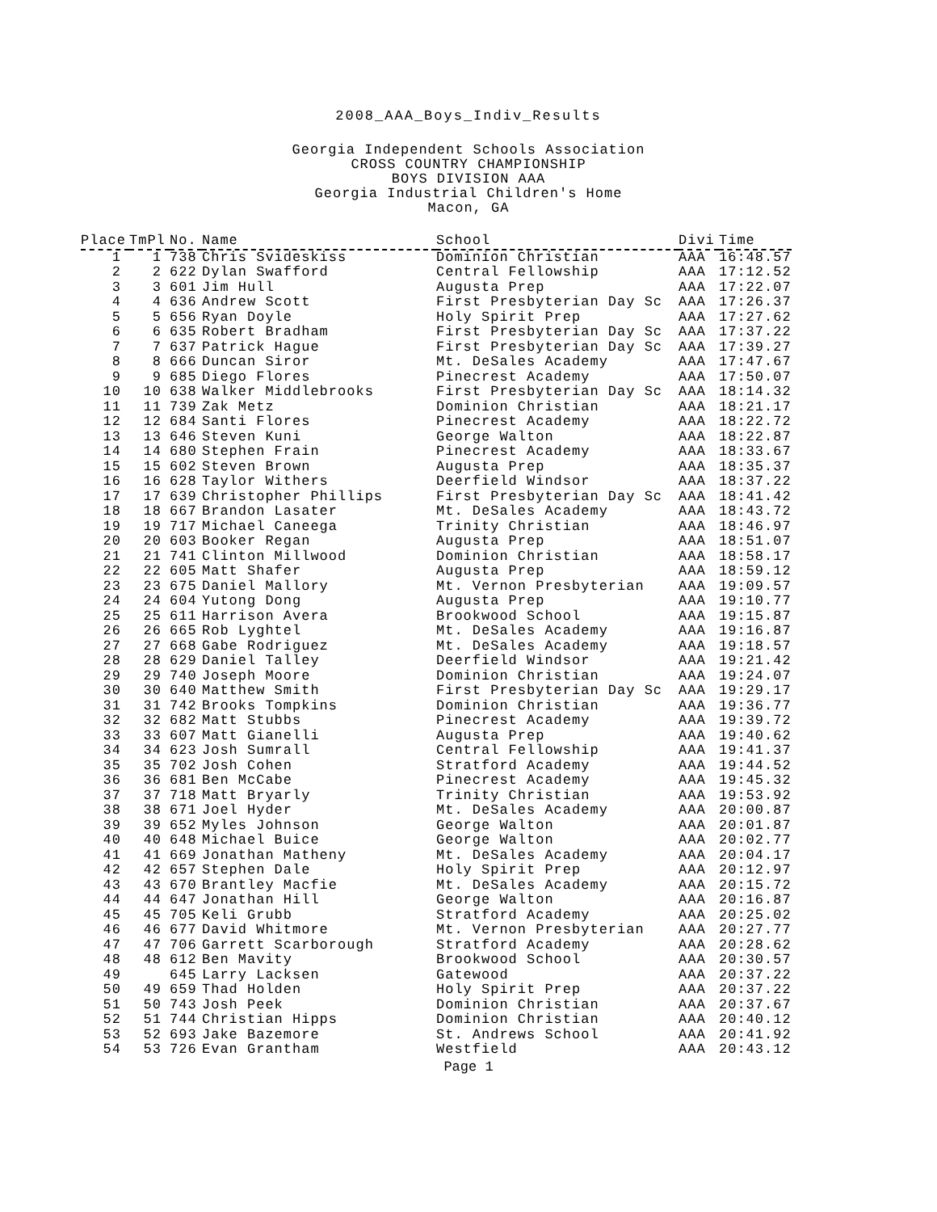2008_AAA_Boys_Indiv_Results
Georgia Independent Schools Association
CROSS COUNTRY CHAMPIONSHIP
BOYS DIVISION AAA
Georgia Industrial Children's Home
Macon, GA
| Place | TmPl | No. | Name | School | Divi | Time |
| --- | --- | --- | --- | --- | --- | --- |
| 1 | 1 | 738 | Chris Svideskiss | Dominion Christian | AAA | 16:48.57 |
| 2 | 2 | 622 | Dylan Swafford | Central Fellowship | AAA | 17:12.52 |
| 3 | 3 | 601 | Jim Hull | Augusta Prep | AAA | 17:22.07 |
| 4 | 4 | 636 | Andrew Scott | First Presbyterian Day Sc | AAA | 17:26.37 |
| 5 | 5 | 656 | Ryan Doyle | Holy Spirit Prep | AAA | 17:27.62 |
| 6 | 6 | 635 | Robert Bradham | First Presbyterian Day Sc | AAA | 17:37.22 |
| 7 | 7 | 637 | Patrick Hague | First Presbyterian Day Sc | AAA | 17:39.27 |
| 8 | 8 | 666 | Duncan Siror | Mt. DeSales Academy | AAA | 17:47.67 |
| 9 | 9 | 685 | Diego Flores | Pinecrest Academy | AAA | 17:50.07 |
| 10 | 10 | 638 | Walker Middlebrooks | First Presbyterian Day Sc | AAA | 18:14.32 |
| 11 | 11 | 739 | Zak Metz | Dominion Christian | AAA | 18:21.17 |
| 12 | 12 | 684 | Santi Flores | Pinecrest Academy | AAA | 18:22.72 |
| 13 | 13 | 646 | Steven Kuni | George Walton | AAA | 18:22.87 |
| 14 | 14 | 680 | Stephen Frain | Pinecrest Academy | AAA | 18:33.67 |
| 15 | 15 | 602 | Steven Brown | Augusta Prep | AAA | 18:35.37 |
| 16 | 16 | 628 | Taylor Withers | Deerfield Windsor | AAA | 18:37.22 |
| 17 | 17 | 639 | Christopher Phillips | First Presbyterian Day Sc | AAA | 18:41.42 |
| 18 | 18 | 667 | Brandon Lasater | Mt. DeSales Academy | AAA | 18:43.72 |
| 19 | 19 | 717 | Michael Caneega | Trinity Christian | AAA | 18:46.97 |
| 20 | 20 | 603 | Booker Regan | Augusta Prep | AAA | 18:51.07 |
| 21 | 21 | 741 | Clinton Millwood | Dominion Christian | AAA | 18:58.17 |
| 22 | 22 | 605 | Matt Shafer | Augusta Prep | AAA | 18:59.12 |
| 23 | 23 | 675 | Daniel Mallory | Mt. Vernon Presbyterian | AAA | 19:09.57 |
| 24 | 24 | 604 | Yutong Dong | Augusta Prep | AAA | 19:10.77 |
| 25 | 25 | 611 | Harrison Avera | Brookwood School | AAA | 19:15.87 |
| 26 | 26 | 665 | Rob Lyghtel | Mt. DeSales Academy | AAA | 19:16.87 |
| 27 | 27 | 668 | Gabe Rodriguez | Mt. DeSales Academy | AAA | 19:18.57 |
| 28 | 28 | 629 | Daniel Talley | Deerfield Windsor | AAA | 19:21.42 |
| 29 | 29 | 740 | Joseph Moore | Dominion Christian | AAA | 19:24.07 |
| 30 | 30 | 640 | Matthew Smith | First Presbyterian Day Sc | AAA | 19:29.17 |
| 31 | 31 | 742 | Brooks Tompkins | Dominion Christian | AAA | 19:36.77 |
| 32 | 32 | 682 | Matt Stubbs | Pinecrest Academy | AAA | 19:39.72 |
| 33 | 33 | 607 | Matt Gianelli | Augusta Prep | AAA | 19:40.62 |
| 34 | 34 | 623 | Josh Sumrall | Central Fellowship | AAA | 19:41.37 |
| 35 | 35 | 702 | Josh Cohen | Stratford Academy | AAA | 19:44.52 |
| 36 | 36 | 681 | Ben McCabe | Pinecrest Academy | AAA | 19:45.32 |
| 37 | 37 | 718 | Matt Bryarly | Trinity Christian | AAA | 19:53.92 |
| 38 | 38 | 671 | Joel Hyder | Mt. DeSales Academy | AAA | 20:00.87 |
| 39 | 39 | 652 | Myles Johnson | George Walton | AAA | 20:01.87 |
| 40 | 40 | 648 | Michael Buice | George Walton | AAA | 20:02.77 |
| 41 | 41 | 669 | Jonathan Matheny | Mt. DeSales Academy | AAA | 20:04.17 |
| 42 | 42 | 657 | Stephen Dale | Holy Spirit Prep | AAA | 20:12.97 |
| 43 | 43 | 670 | Brantley Macfie | Mt. DeSales Academy | AAA | 20:15.72 |
| 44 | 44 | 647 | Jonathan Hill | George Walton | AAA | 20:16.87 |
| 45 | 45 | 705 | Keli Grubb | Stratford Academy | AAA | 20:25.02 |
| 46 | 46 | 677 | David Whitmore | Mt. Vernon Presbyterian | AAA | 20:27.77 |
| 47 | 47 | 706 | Garrett Scarborough | Stratford Academy | AAA | 20:28.62 |
| 48 | 48 | 612 | Ben Mavity | Brookwood School | AAA | 20:30.57 |
| 49 | | 645 | Larry Lacksen | Gatewood | AAA | 20:37.22 |
| 50 | 49 | 659 | Thad Holden | Holy Spirit Prep | AAA | 20:37.22 |
| 51 | 50 | 743 | Josh Peek | Dominion Christian | AAA | 20:37.67 |
| 52 | 51 | 744 | Christian Hipps | Dominion Christian | AAA | 20:40.12 |
| 53 | 52 | 693 | Jake Bazemore | St. Andrews School | AAA | 20:41.92 |
| 54 | 53 | 726 | Evan Grantham | Westfield | AAA | 20:43.12 |
Page 1